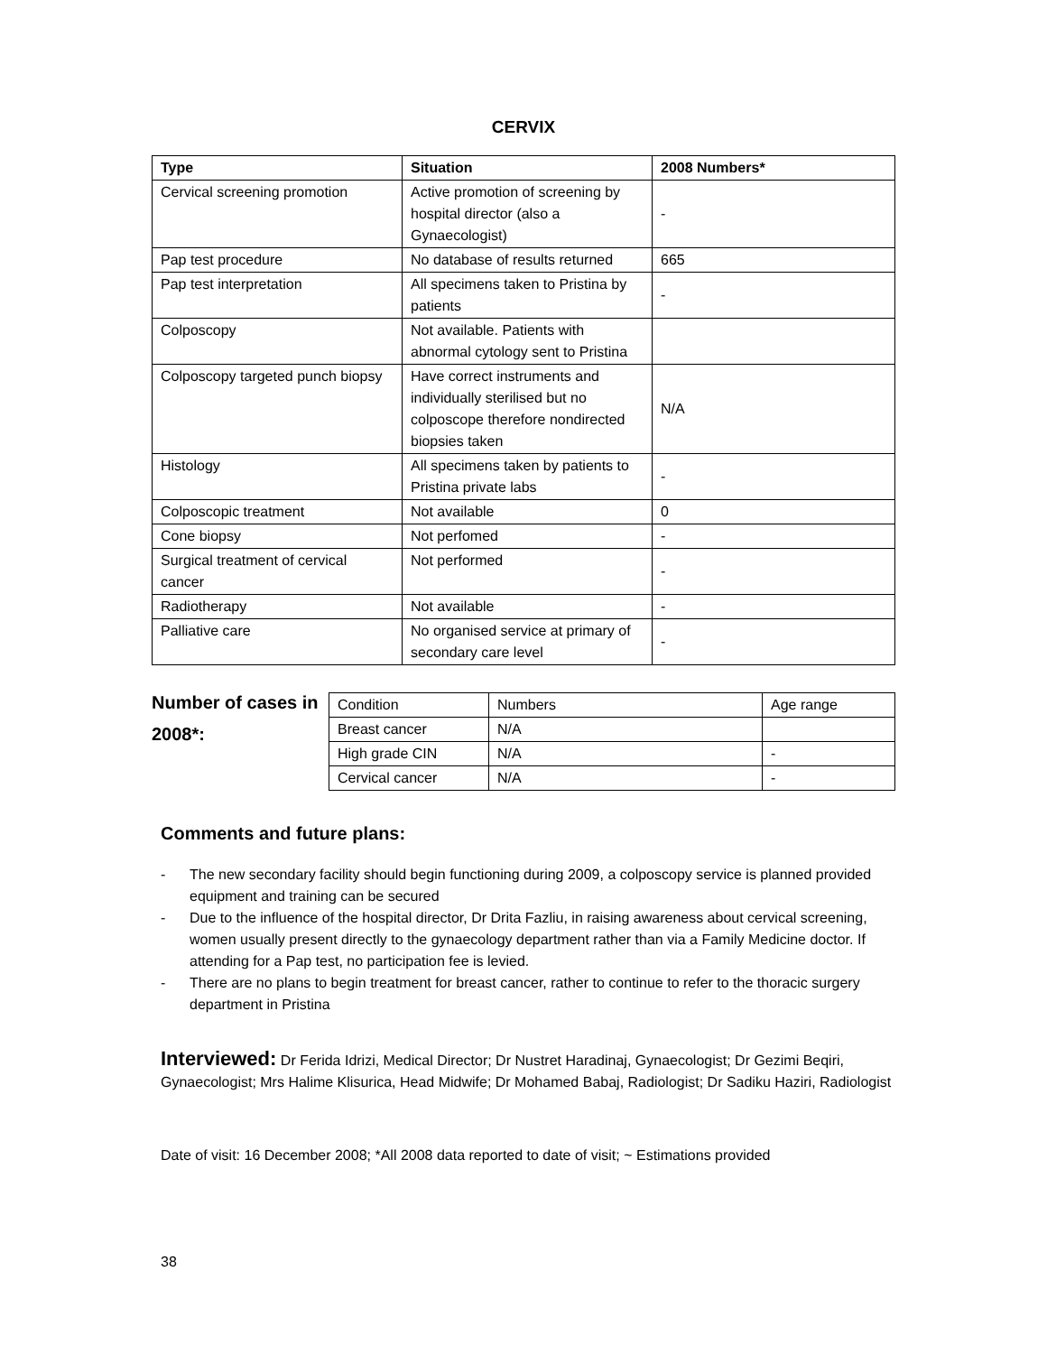CERVIX
| Type | Situation | 2008 Numbers* |
| --- | --- | --- |
| Cervical screening promotion | Active promotion of screening by hospital director (also a Gynaecologist) | - |
| Pap test procedure | No database of results returned | 665 |
| Pap test interpretation | All specimens taken to Pristina by patients | - |
| Colposcopy | Not available. Patients with abnormal cytology sent to Pristina | |
| Colposcopy targeted punch biopsy | Have correct instruments and individually sterilised but no colposcope therefore nondirected biopsies taken | N/A |
| Histology | All specimens taken by patients to Pristina private labs | - |
| Colposcopic treatment | Not available | 0 |
| Cone biopsy | Not perfomed | - |
| Surgical treatment of cervical cancer | Not performed | - |
| Radiotherapy | Not available | - |
| Palliative care | No organised service at primary of secondary care level | - |
Number of cases in 2008*:
| Condition | Numbers | Age range |
| Breast cancer | N/A | |
| High grade CIN | N/A | - |
| Cervical cancer | N/A | - |
Comments and future plans:
- The new secondary facility should begin functioning during 2009, a colposcopy service is planned provided equipment and training can be secured
- Due to the influence of the hospital director, Dr Drita Fazliu, in raising awareness about cervical screening, women usually present directly to the gynaecology department rather than via a Family Medicine doctor. If attending for a Pap test, no participation fee is levied.
- There are no plans to begin treatment for breast cancer, rather to continue to refer to the thoracic surgery department in Pristina
Interviewed: Dr Ferida Idrizi, Medical Director; Dr Nustret Haradinaj, Gynaecologist; Dr Gezimi Beqiri, Gynaecologist; Mrs Halime Klisurica, Head Midwife; Dr Mohamed Babaj, Radiologist; Dr Sadiku Haziri, Radiologist
Date of visit: 16 December 2008; *All 2008 data reported to date of visit; ~ Estimations provided
38